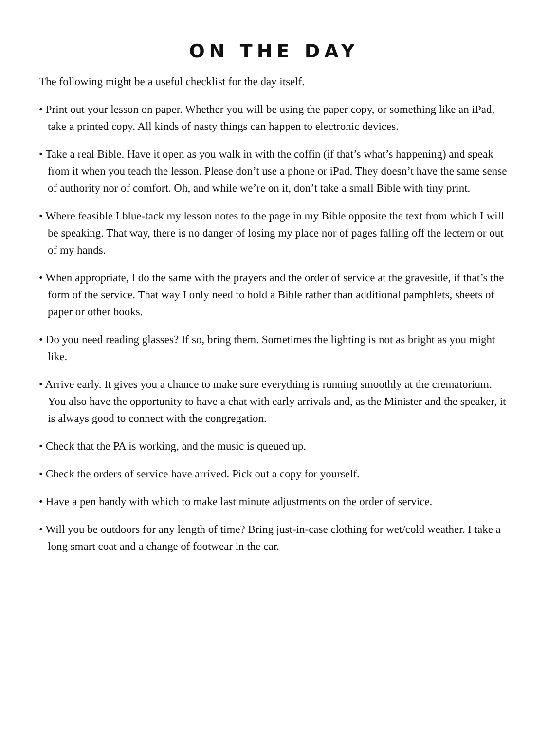ON THE DAY
The following might be a useful checklist for the day itself.
• Print out your lesson on paper. Whether you will be using the paper copy, or something like an iPad, take a printed copy. All kinds of nasty things can happen to electronic devices.
• Take a real Bible. Have it open as you walk in with the coffin (if that’s what’s happening) and speak from it when you teach the lesson. Please don’t use a phone or iPad. They doesn’t have the same sense of authority nor of comfort. Oh, and while we’re on it, don’t take a small Bible with tiny print.
• Where feasible I blue-tack my lesson notes to the page in my Bible opposite the text from which I will be speaking. That way, there is no danger of losing my place nor of pages falling off the lectern or out of my hands.
• When appropriate, I do the same with the prayers and the order of service at the graveside, if that’s the form of the service. That way I only need to hold a Bible rather than additional pamphlets, sheets of paper or other books.
• Do you need reading glasses? If so, bring them. Sometimes the lighting is not as bright as you might like.
• Arrive early. It gives you a chance to make sure everything is running smoothly at the crematorium. You also have the opportunity to have a chat with early arrivals and, as the Minister and the speaker, it is always good to connect with the congregation.
• Check that the PA is working, and the music is queued up.
• Check the orders of service have arrived. Pick out a copy for yourself.
• Have a pen handy with which to make last minute adjustments on the order of service.
• Will you be outdoors for any length of time? Bring just-in-case clothing for wet/cold weather. I take a long smart coat and a change of footwear in the car.